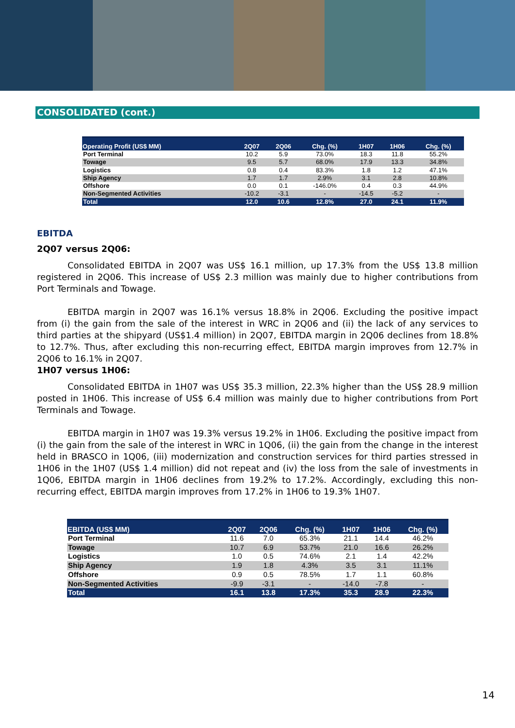CONSOLIDATED (cont.)
| Operating Profit (US$ MM) | 2Q07 | 2Q06 | Chg. (%) | 1H07 | 1H06 | Chg. (%) |
| --- | --- | --- | --- | --- | --- | --- |
| Port Terminal | 10.2 | 5.9 | 73.0% | 18.3 | 11.8 | 55.2% |
| Towage | 9.5 | 5.7 | 68.0% | 17.9 | 13.3 | 34.8% |
| Logistics | 0.8 | 0.4 | 83.3% | 1.8 | 1.2 | 47.1% |
| Ship Agency | 1.7 | 1.7 | 2.9% | 3.1 | 2.8 | 10.8% |
| Offshore | 0.0 | 0.1 | -146.0% | 0.4 | 0.3 | 44.9% |
| Non-Segmented Activities | -10.2 | -3.1 | - | -14.5 | -5.2 | - |
| Total | 12.0 | 10.6 | 12.8% | 27.0 | 24.1 | 11.9% |
EBITDA
2Q07 versus 2Q06:
Consolidated EBITDA in 2Q07 was US$ 16.1 million, up 17.3% from the US$ 13.8 million registered in 2Q06. This increase of US$ 2.3 million was mainly due to higher contributions from Port Terminals and Towage.
EBITDA margin in 2Q07 was 16.1% versus 18.8% in 2Q06. Excluding the positive impact from (i) the gain from the sale of the interest in WRC in 2Q06 and (ii) the lack of any services to third parties at the shipyard (US$1.4 million) in 2Q07, EBITDA margin in 2Q06 declines from 18.8% to 12.7%. Thus, after excluding this non-recurring effect, EBITDA margin improves from 12.7% in 2Q06 to 16.1% in 2Q07.
1H07 versus 1H06:
Consolidated EBITDA in 1H07 was US$ 35.3 million, 22.3% higher than the US$ 28.9 million posted in 1H06. This increase of US$ 6.4 million was mainly due to higher contributions from Port Terminals and Towage.
EBITDA margin in 1H07 was 19.3% versus 19.2% in 1H06. Excluding the positive impact from (i) the gain from the sale of the interest in WRC in 1Q06, (ii) the gain from the change in the interest held in BRASCO in 1Q06, (iii) modernization and construction services for third parties stressed in 1H06 in the 1H07 (US$ 1.4 million) did not repeat and (iv) the loss from the sale of investments in 1Q06, EBITDA margin in 1H06 declines from 19.2% to 17.2%. Accordingly, excluding this non-recurring effect, EBITDA margin improves from 17.2% in 1H06 to 19.3% 1H07.
| EBITDA (US$ MM) | 2Q07 | 2Q06 | Chg. (%) | 1H07 | 1H06 | Chg. (%) |
| --- | --- | --- | --- | --- | --- | --- |
| Port Terminal | 11.6 | 7.0 | 65.3% | 21.1 | 14.4 | 46.2% |
| Towage | 10.7 | 6.9 | 53.7% | 21.0 | 16.6 | 26.2% |
| Logistics | 1.0 | 0.5 | 74.6% | 2.1 | 1.4 | 42.2% |
| Ship Agency | 1.9 | 1.8 | 4.3% | 3.5 | 3.1 | 11.1% |
| Offshore | 0.9 | 0.5 | 78.5% | 1.7 | 1.1 | 60.8% |
| Non-Segmented Activities | -9.9 | -3.1 | - | -14.0 | -7.8 | - |
| Total | 16.1 | 13.8 | 17.3% | 35.3 | 28.9 | 22.3% |
14